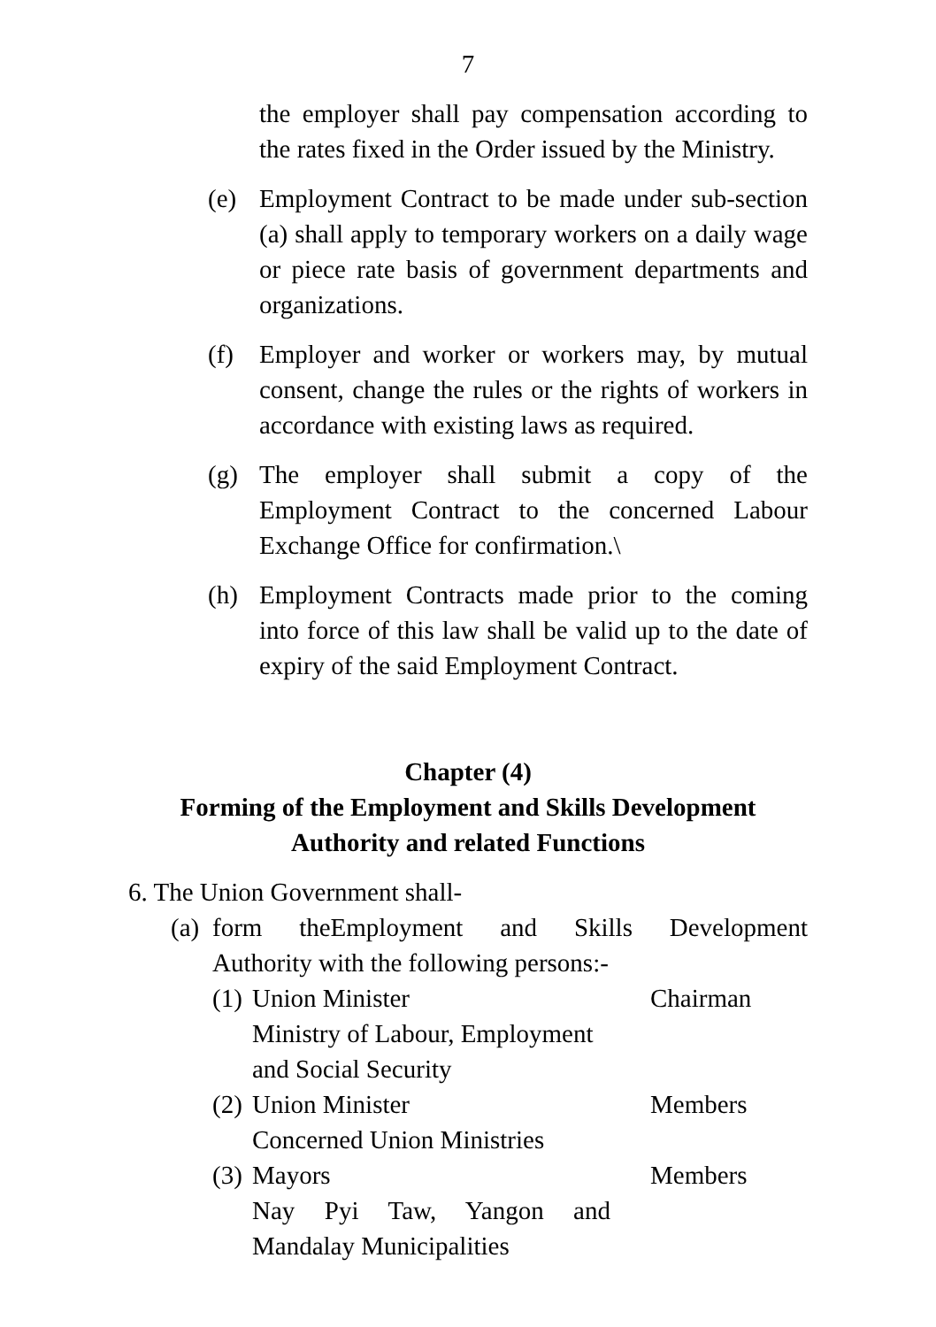7
the employer shall pay compensation according to the rates fixed in the Order issued by the Ministry.
(e) Employment Contract to be made under sub-section (a) shall apply to temporary workers on a daily wage or piece rate basis of government departments and organizations.
(f) Employer and worker or workers may, by mutual consent, change the rules or the rights of workers in accordance with existing laws as required.
(g) The employer shall submit a copy of the Employment Contract to the concerned Labour Exchange Office for confirmation.\
(h) Employment Contracts made prior to the coming into force of this law shall be valid up to the date of expiry of the said Employment Contract.
Chapter (4)
Forming of the Employment and Skills Development
Authority and related Functions
6. The Union Government shall-
(a)
form theEmployment and Skills Development Authority with the following persons:-
(1)
Union Minister
Ministry of Labour, Employment
and Social Security
Chairman
(2)
Union Minister
Concerned Union Ministries
Members
(3)
Mayors
Nay Pyi Taw, Yangon and Mandalay Municipalities
Members